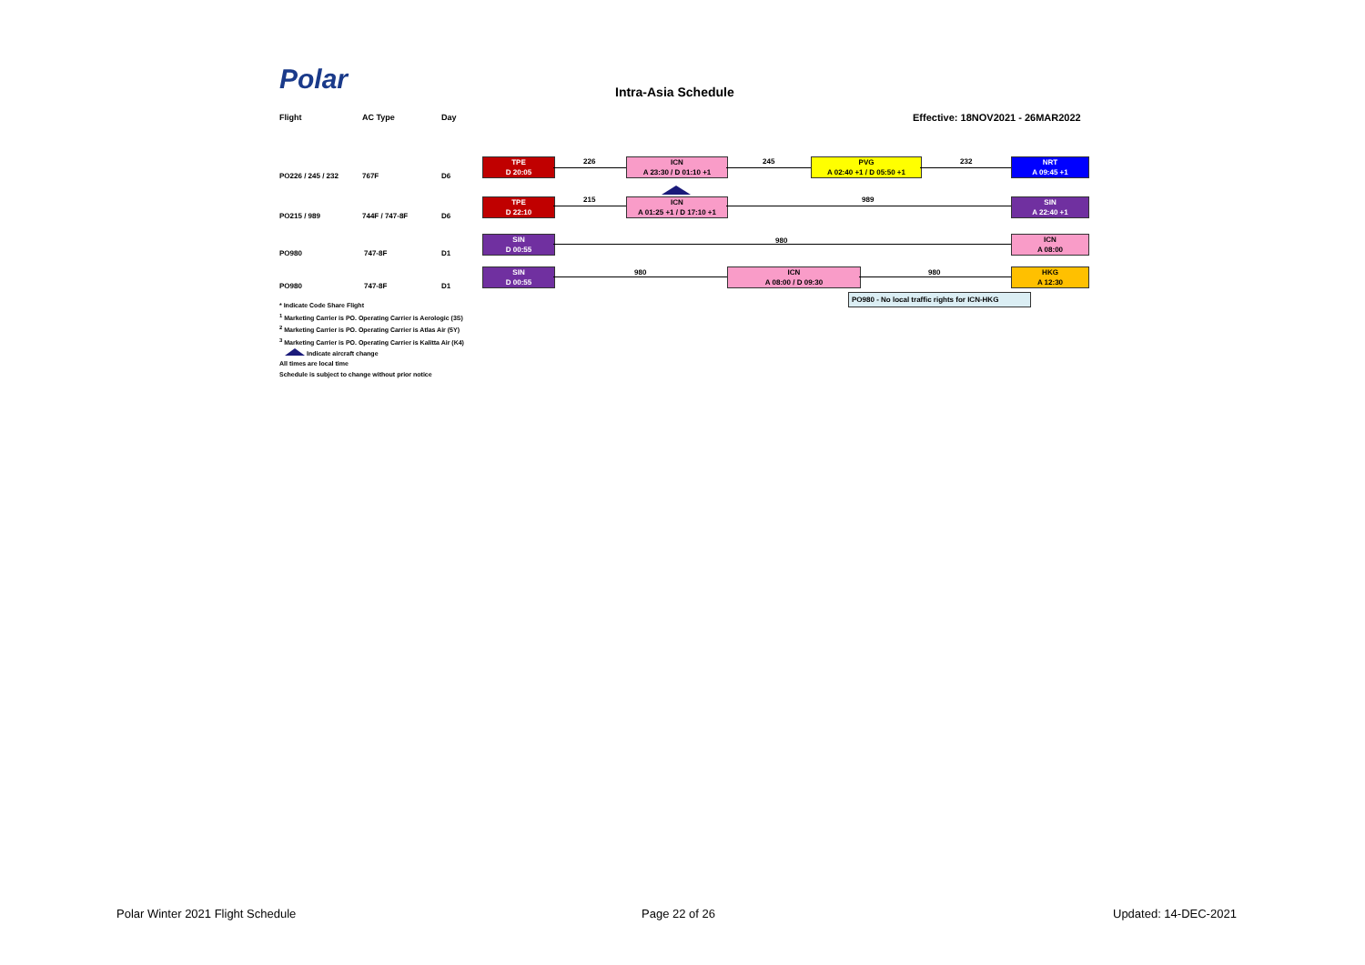Polar Intra-Asia Schedule
Flight AC Type Day
Effective: 18NOV2021 - 26MAR2022
PO226 / 245 / 232 767F D6
TPE
D 20:05
226
ICN
A 23:30 / D 01:10 +1
245
PVG
A 02:40 +1 / D 05:50 +1
232
NRT
A 09:45 +1
PO215 / 989 744F / 747-8F D6
TPE
D 22:10
215
ICN
A 01:25 +1 / D 17:10 +1
989
SIN
A 22:40 +1
PO980 747-8F D1
SIN
D 00:55
980
ICN
A 08:00
PO980 747-8F D1
SIN
D 00:55
980
ICN
A 08:00 / D 09:30
980
HKG
A 12:30
PO980 - No local traffic rights for ICN-HKG
* Indicate Code Share Flight
<sup>1</sup> Marketing Carrier is PO. Operating Carrier is Aerologic (3S)
<sup>2</sup> Marketing Carrier is PO. Operating Carrier is Atlas Air (5Y)
<sup>3</sup> Marketing Carrier is PO. Operating Carrier is Kalitta Air (K4)
Indicate aircraft change
All times are local time
Schedule is subject to change without prior notice
Polar Winter 2021 Flight Schedule
Page 22 of 26 Updated: 14-DEC-2021